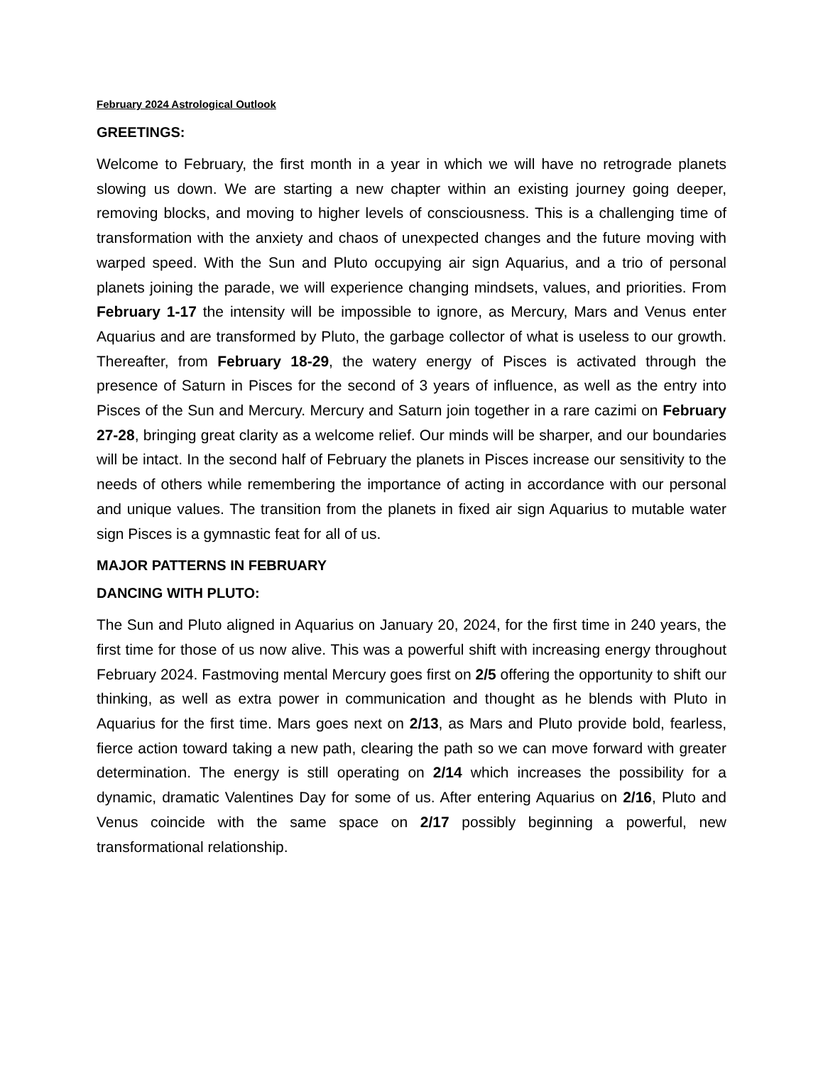February 2024 Astrological Outlook
GREETINGS:
Welcome to February, the first month in a year in which we will have no retrograde planets slowing us down. We are starting a new chapter within an existing journey going deeper, removing blocks, and moving to higher levels of consciousness. This is a challenging time of transformation with the anxiety and chaos of unexpected changes and the future moving with warped speed. With the Sun and Pluto occupying air sign Aquarius, and a trio of personal planets joining the parade, we will experience changing mindsets, values, and priorities. From February 1-17 the intensity will be impossible to ignore, as Mercury, Mars and Venus enter Aquarius and are transformed by Pluto, the garbage collector of what is useless to our growth. Thereafter, from February 18-29, the watery energy of Pisces is activated through the presence of Saturn in Pisces for the second of 3 years of influence, as well as the entry into Pisces of the Sun and Mercury. Mercury and Saturn join together in a rare cazimi on February 27-28, bringing great clarity as a welcome relief. Our minds will be sharper, and our boundaries will be intact. In the second half of February the planets in Pisces increase our sensitivity to the needs of others while remembering the importance of acting in accordance with our personal and unique values. The transition from the planets in fixed air sign Aquarius to mutable water sign Pisces is a gymnastic feat for all of us.
MAJOR PATTERNS IN FEBRUARY
DANCING WITH PLUTO:
The Sun and Pluto aligned in Aquarius on January 20, 2024, for the first time in 240 years, the first time for those of us now alive. This was a powerful shift with increasing energy throughout February 2024. Fastmoving mental Mercury goes first on 2/5 offering the opportunity to shift our thinking, as well as extra power in communication and thought as he blends with Pluto in Aquarius for the first time. Mars goes next on 2/13, as Mars and Pluto provide bold, fearless, fierce action toward taking a new path, clearing the path so we can move forward with greater determination. The energy is still operating on 2/14 which increases the possibility for a dynamic, dramatic Valentines Day for some of us. After entering Aquarius on 2/16, Pluto and Venus coincide with the same space on 2/17 possibly beginning a powerful, new transformational relationship.